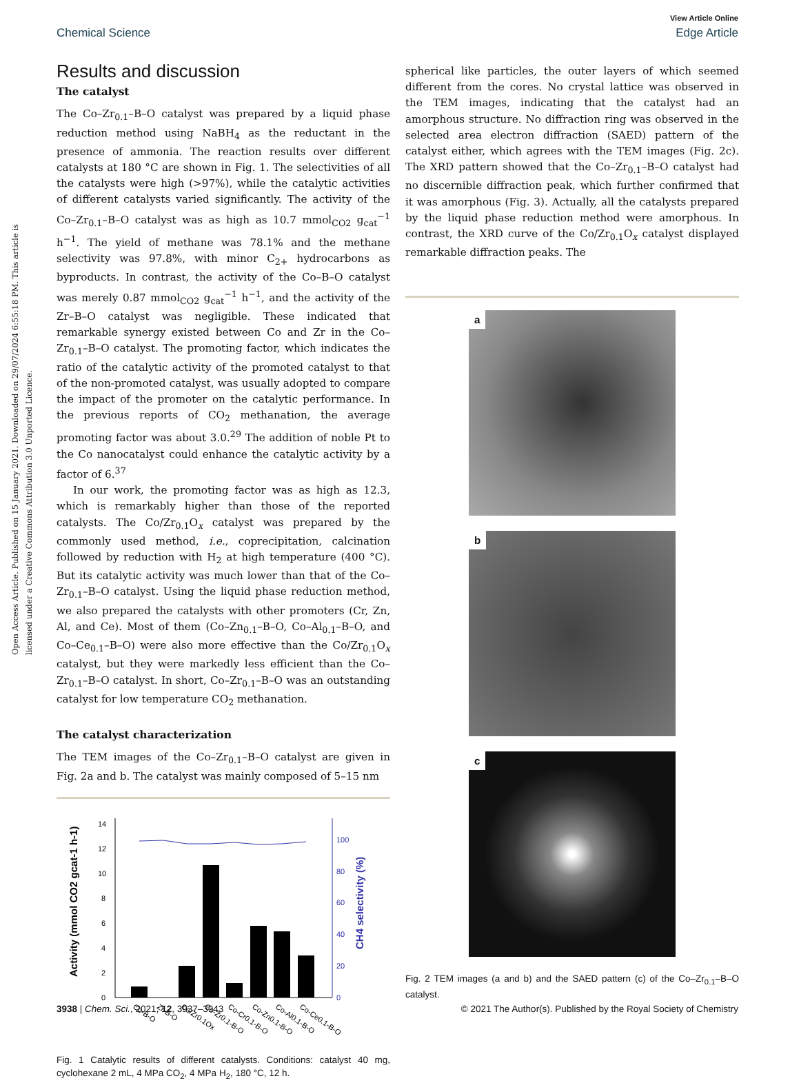View Article Online
Chemical Science Edge Article
Open Access Article. Published on 15 January 2021. Downloaded on 29/07/2024 6:55:18 PM. This article is licensed under a Creative Commons Attribution 3.0 Unported Licence.
Results and discussion
The catalyst
The Co–Zr<sub>0.1</sub>–B–O catalyst was prepared by a liquid phase reduction method using NaBH<sub>4</sub> as the reductant in the presence of ammonia. The reaction results over different catalysts at 180 °C are shown in Fig. 1. The selectivities of all the catalysts were high (>97%), while the catalytic activities of different catalysts varied significantly. The activity of the Co–Zr<sub>0.1</sub>–B–O catalyst was as high as 10.7 mmol<sub>CO2</sub> g<sub>cat</sub><sup>−1</sup> h<sup>−1</sup>. The yield of methane was 78.1% and the methane selectivity was 97.8%, with minor C<sub>2+</sub> hydrocarbons as byproducts. In contrast, the activity of the Co–B–O catalyst was merely 0.87 mmol<sub>CO2</sub> g<sub>cat</sub><sup>−1</sup> h<sup>−1</sup>, and the activity of the Zr–B–O catalyst was negligible. These indicated that remarkable synergy existed between Co and Zr in the Co–Zr<sub>0.1</sub>–B–O catalyst. The promoting factor, which indicates the ratio of the catalytic activity of the promoted catalyst to that of the non-promoted catalyst, was usually adopted to compare the impact of the promoter on the catalytic performance. In the previous reports of CO<sub>2</sub> methanation, the average promoting factor was about 3.0.<sup>29</sup> The addition of noble Pt to the Co nanocatalyst could enhance the catalytic activity by a factor of 6.<sup>37</sup>
In our work, the promoting factor was as high as 12.3, which is remarkably higher than those of the reported catalysts. The Co/Zr<sub>0.1</sub>O<sub>x</sub> catalyst was prepared by the commonly used method, i.e., coprecipitation, calcination followed by reduction with H<sub>2</sub> at high temperature (400 °C). But its catalytic activity was much lower than that of the Co–Zr<sub>0.1</sub>–B–O catalyst. Using the liquid phase reduction method, we also prepared the catalysts with other promoters (Cr, Zn, Al, and Ce). Most of them (Co–Zn<sub>0.1</sub>–B–O, Co–Al<sub>0.1</sub>–B–O, and Co–Ce<sub>0.1</sub>–B–O) were also more effective than the Co/Zr<sub>0.1</sub>O<sub>x</sub> catalyst, but they were markedly less efficient than the Co–Zr<sub>0.1</sub>–B–O catalyst. In short, Co–Zr<sub>0.1</sub>–B–O was an outstanding catalyst for low temperature CO<sub>2</sub> methanation.
The catalyst characterization
The TEM images of the Co–Zr<sub>0.1</sub>–B–O catalyst are given in Fig. 2a and b. The catalyst was mainly composed of 5–15 nm
0
2
4
6
8
10
12
14
0
20
40
60
80
100
Activity (mmol CO2 gcat-1 h-1)
CH4 selectivity (%)
Co-B-O
Zr-B-O
Co/Zr0.1Ox
Co-Zr0.1-B-O
Co-Cr0.1-B-O
Co-Zn0.1-B-O
Co-Al0.1-B-O
Co-Ce0.1-B-O
Fig. 1 Catalytic results of different catalysts. Conditions: catalyst 40 mg, cyclohexane 2 mL, 4 MPa CO<sub>2</sub>, 4 MPa H<sub>2</sub>, 180 °C, 12 h.
spherical like particles, the outer layers of which seemed different from the cores. No crystal lattice was observed in the TEM images, indicating that the catalyst had an amorphous structure. No diffraction ring was observed in the selected area electron diffraction (SAED) pattern of the catalyst either, which agrees with the TEM images (Fig. 2c). The XRD pattern showed that the Co–Zr<sub>0.1</sub>–B–O catalyst had no discernible diffraction peak, which further confirmed that it was amorphous (Fig. 3). Actually, all the catalysts prepared by the liquid phase reduction method were amorphous. In contrast, the XRD curve of the Co/Zr<sub>0.1</sub>O<sub>x</sub> catalyst displayed remarkable diffraction peaks. The
a
b
c
Fig. 2 TEM images (a and b) and the SAED pattern (c) of the Co–Zr<sub>0.1</sub>–B–O catalyst.
3938 | Chem. Sci., 2021, 12, 3937–3943 © 2021 The Author(s). Published by the Royal Society of Chemistry